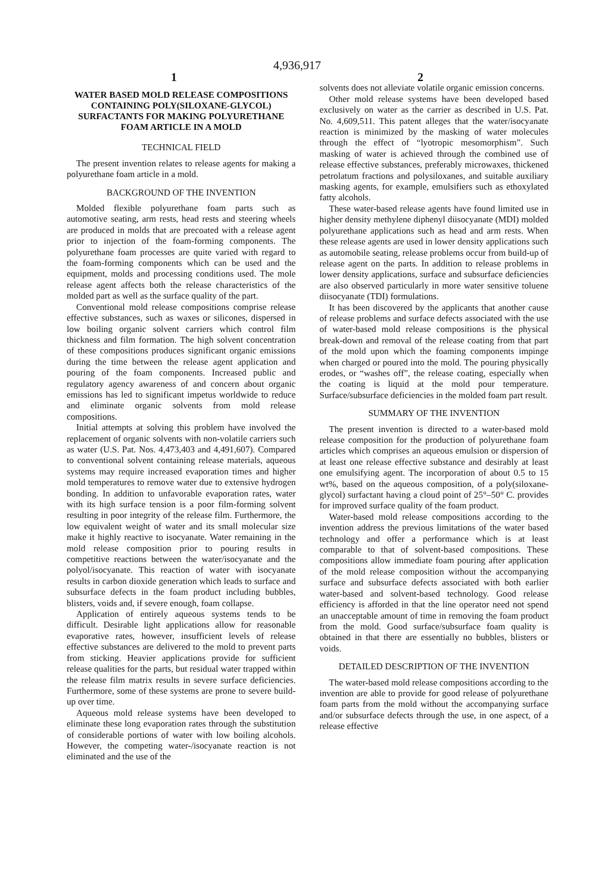1 4,936,917 2
WATER BASED MOLD RELEASE COMPOSITIONS CONTAINING POLY(SILOXANE-GLYCOL) SURFACTANTS FOR MAKING POLYURETHANE FOAM ARTICLE IN A MOLD
TECHNICAL FIELD
The present invention relates to release agents for making a polyurethane foam article in a mold.
BACKGROUND OF THE INVENTION
Molded flexible polyurethane foam parts such as automotive seating, arm rests, head rests and steering wheels are produced in molds that are precoated with a release agent prior to injection of the foam-forming components. The polyurethane foam processes are quite varied with regard to the foam-forming components which can be used and the equipment, molds and processing conditions used. The mole release agent affects both the release characteristics of the molded part as well as the surface quality of the part.
Conventional mold release compositions comprise release effective substances, such as waxes or silicones, dispersed in low boiling organic solvent carriers which control film thickness and film formation. The high solvent concentration of these compositions produces significant organic emissions during the time between the release agent application and pouring of the foam components. Increased public and regulatory agency awareness of and concern about organic emissions has led to significant impetus worldwide to reduce and eliminate organic solvents from mold release compositions.
Initial attempts at solving this problem have involved the replacement of organic solvents with non-volatile carriers such as water (U.S. Pat. Nos. 4,473,403 and 4,491,607). Compared to conventional solvent containing release materials, aqueous systems may require increased evaporation times and higher mold temperatures to remove water due to extensive hydrogen bonding. In addition to unfavorable evaporation rates, water with its high surface tension is a poor film-forming solvent resulting in poor integrity of the release film. Furthermore, the low equivalent weight of water and its small molecular size make it highly reactive to isocyanate. Water remaining in the mold release composition prior to pouring results in competitive reactions between the water/isocyanate and the polyol/isocyanate. This reaction of water with isocyanate results in carbon dioxide generation which leads to surface and subsurface defects in the foam product including bubbles, blisters, voids and, if severe enough, foam collapse.
Application of entirely aqueous systems tends to be difficult. Desirable light applications allow for reasonable evaporative rates, however, insufficient levels of release effective substances are delivered to the mold to prevent parts from sticking. Heavier applications provide for sufficient release qualities for the parts, but residual water trapped within the release film matrix results in severe surface deficiencies. Furthermore, some of these systems are prone to severe build-up over time.
Aqueous mold release systems have been developed to eliminate these long evaporation rates through the substitution of considerable portions of water with low boiling alcohols. However, the competing water-/isocyanate reaction is not eliminated and the use of the
solvents does not alleviate volatile organic emission concerns.
Other mold release systems have been developed based exclusively on water as the carrier as described in U.S. Pat. No. 4,609,511. This patent alleges that the water/isocyanate reaction is minimized by the masking of water molecules through the effect of “lyotropic mesomorphism”. Such masking of water is achieved through the combined use of release effective substances, preferably microwaxes, thickened petrolatum fractions and polysiloxanes, and suitable auxiliary masking agents, for example, emulsifiers such as ethoxylated fatty alcohols.
These water-based release agents have found limited use in higher density methylene diphenyl diisocyanate (MDI) molded polyurethane applications such as head and arm rests. When these release agents are used in lower density applications such as automobile seating, release problems occur from build-up of release agent on the parts. In addition to release problems in lower density applications, surface and subsurface deficiencies are also observed particularly in more water sensitive toluene diisocyanate (TDI) formulations.
It has been discovered by the applicants that another cause of release problems and surface defects associated with the use of water-based mold release compositions is the physical break-down and removal of the release coating from that part of the mold upon which the foaming components impinge when charged or poured into the mold. The pouring physically erodes, or “washes off”, the release coating, especially when the coating is liquid at the mold pour temperature. Surface/subsurface deficiencies in the molded foam part result.
SUMMARY OF THE INVENTION
The present invention is directed to a water-based mold release composition for the production of polyurethane foam articles which comprises an aqueous emulsion or dispersion of at least one release effective substance and desirably at least one emulsifying agent. The incorporation of about 0.5 to 15 wt%, based on the aqueous composition, of a poly(siloxane-glycol) surfactant having a cloud point of 25°–50° C. provides for improved surface quality of the foam product.
Water-based mold release compositions according to the invention address the previous limitations of the water based technology and offer a performance which is at least comparable to that of solvent-based compositions. These compositions allow immediate foam pouring after application of the mold release composition without the accompanying surface and subsurface defects associated with both earlier water-based and solvent-based technology. Good release efficiency is afforded in that the line operator need not spend an unacceptable amount of time in removing the foam product from the mold. Good surface/subsurface foam quality is obtained in that there are essentially no bubbles, blisters or voids.
DETAILED DESCRIPTION OF THE INVENTION
The water-based mold release compositions according to the invention are able to provide for good release of polyurethane foam parts from the mold without the accompanying surface and/or subsurface defects through the use, in one aspect, of a release effective